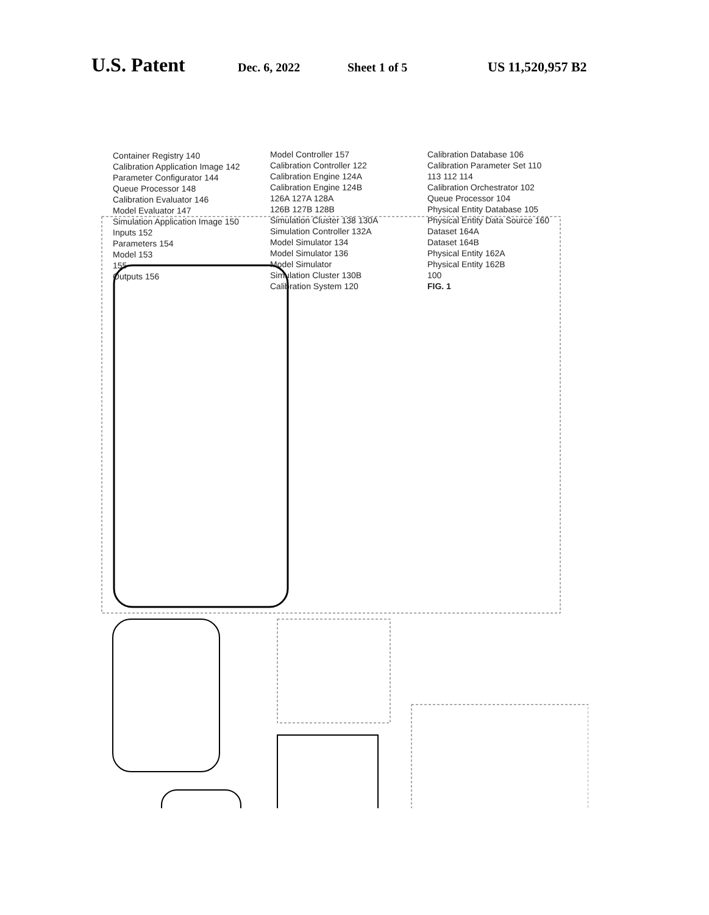U.S. Patent Dec. 6, 2022 Sheet 1 of 5 US 11,520,957 B2
Container Registry 140
Calibration Application Image 142
Parameter Configurator 144
Queue Processor 148
Calibration Evaluator 146
Model Evaluator 147
Simulation Application Image 150
Inputs 152
Parameters 154
Model 153
155
Outputs 156
Model Controller 157
Calibration Controller 122
Calibration Engine 124A
Calibration Engine 124B
126A 127A 128A
126B 127B 128B
Simulation Cluster 138 130A
Simulation Controller 132A
Model Simulator 134
Model Simulator 136
Model Simulator
Simulation Cluster 130B
Calibration System 120
Calibration Database 106
Calibration Parameter Set 110
113 112 114
Calibration Orchestrator 102
Queue Processor 104
Physical Entity Database 105
Physical Entity Data Source 160
Dataset 164A
Dataset 164B
Physical Entity 162A
Physical Entity 162B
100
FIG. 1